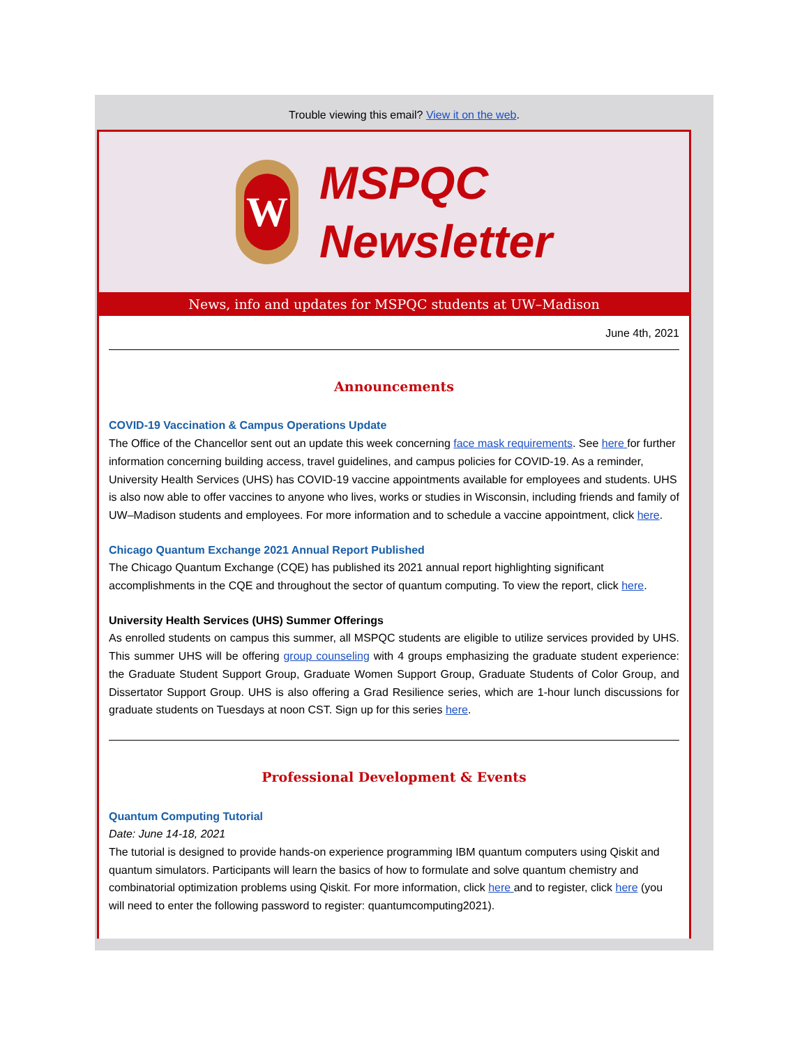Trouble viewing this email? View it on the web.
W
MSPQC
Newsletter
News, info and updates for MSPQC students at UW–Madison
June 4th, 2021
Announcements
COVID-19 Vaccination & Campus Operations Update
The Office of the Chancellor sent out an update this week concerning face mask requirements. See here for further information concerning building access, travel guidelines, and campus policies for COVID-19. As a reminder, University Health Services (UHS) has COVID-19 vaccine appointments available for employees and students. UHS is also now able to offer vaccines to anyone who lives, works or studies in Wisconsin, including friends and family of UW–Madison students and employees. For more information and to schedule a vaccine appointment, click here.
Chicago Quantum Exchange 2021 Annual Report Published
The Chicago Quantum Exchange (CQE) has published its 2021 annual report highlighting significant accomplishments in the CQE and throughout the sector of quantum computing. To view the report, click here.
University Health Services (UHS) Summer Offerings
As enrolled students on campus this summer, all MSPQC students are eligible to utilize services provided by UHS. This summer UHS will be offering group counseling with 4 groups emphasizing the graduate student experience: the Graduate Student Support Group, Graduate Women Support Group, Graduate Students of Color Group, and Dissertator Support Group. UHS is also offering a Grad Resilience series, which are 1-hour lunch discussions for graduate students on Tuesdays at noon CST. Sign up for this series here.
Professional Development & Events
Quantum Computing Tutorial
Date: June 14-18, 2021
The tutorial is designed to provide hands-on experience programming IBM quantum computers using Qiskit and quantum simulators. Participants will learn the basics of how to formulate and solve quantum chemistry and combinatorial optimization problems using Qiskit. For more information, click here and to register, click here (you will need to enter the following password to register: quantumcomputing2021).